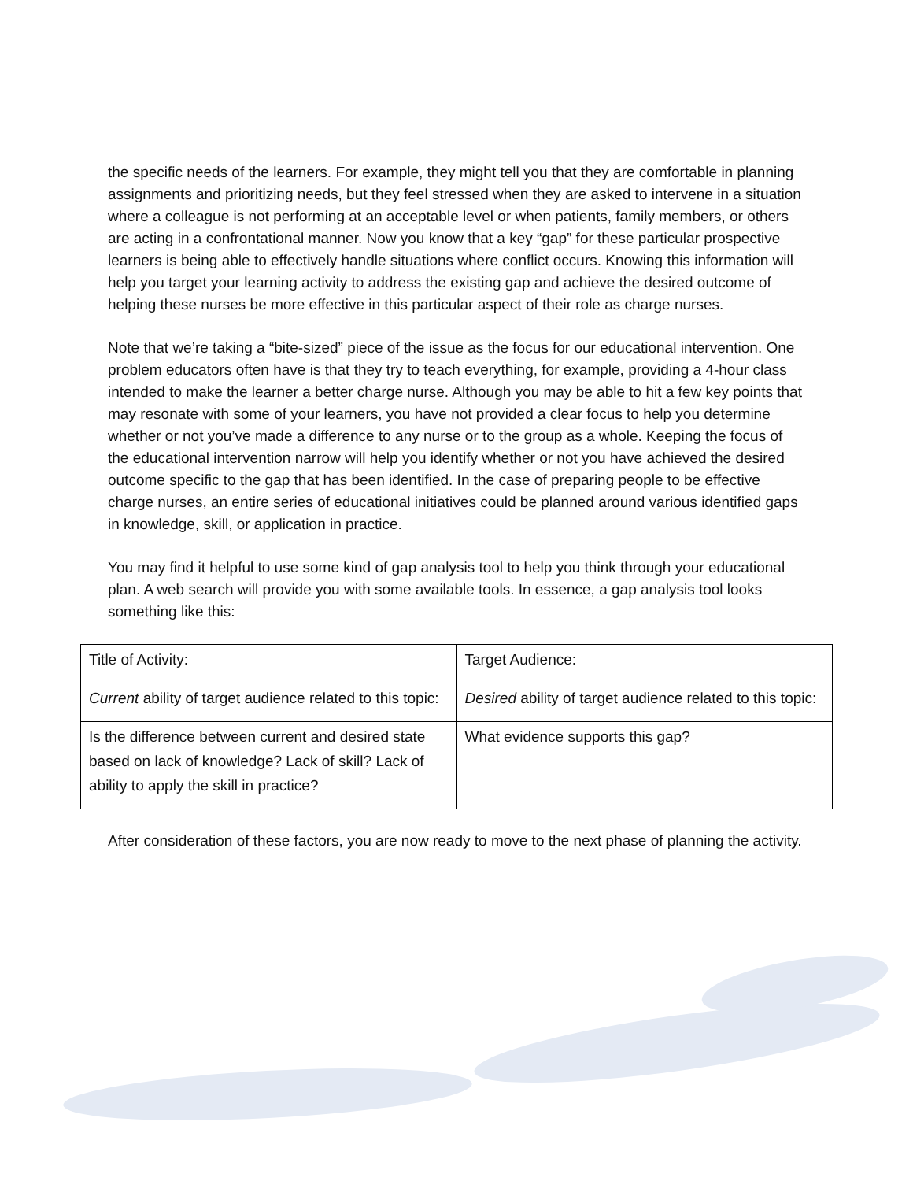the specific needs of the learners. For example, they might tell you that they are comfortable in planning assignments and prioritizing needs, but they feel stressed when they are asked to intervene in a situation where a colleague is not performing at an acceptable level or when patients, family members, or others are acting in a confrontational manner. Now you know that a key “gap” for these particular prospective learners is being able to effectively handle situations where conflict occurs. Knowing this information will help you target your learning activity to address the existing gap and achieve the desired outcome of helping these nurses be more effective in this particular aspect of their role as charge nurses.
Note that we’re taking a “bite-sized” piece of the issue as the focus for our educational intervention. One problem educators often have is that they try to teach everything, for example, providing a 4-hour class intended to make the learner a better charge nurse. Although you may be able to hit a few key points that may resonate with some of your learners, you have not provided a clear focus to help you determine whether or not you’ve made a difference to any nurse or to the group as a whole. Keeping the focus of the educational intervention narrow will help you identify whether or not you have achieved the desired outcome specific to the gap that has been identified. In the case of preparing people to be effective charge nurses, an entire series of educational initiatives could be planned around various identified gaps in knowledge, skill, or application in practice.
You may find it helpful to use some kind of gap analysis tool to help you think through your educational plan. A web search will provide you with some available tools. In essence, a gap analysis tool looks something like this:
| Title of Activity: | Target Audience: |
| Current ability of target audience related to this topic: | Desired ability of target audience related to this topic: |
| Is the difference between current and desired state based on lack of knowledge? Lack of skill? Lack of ability to apply the skill in practice? | What evidence supports this gap? |
After consideration of these factors, you are now ready to move to the next phase of planning the activity.